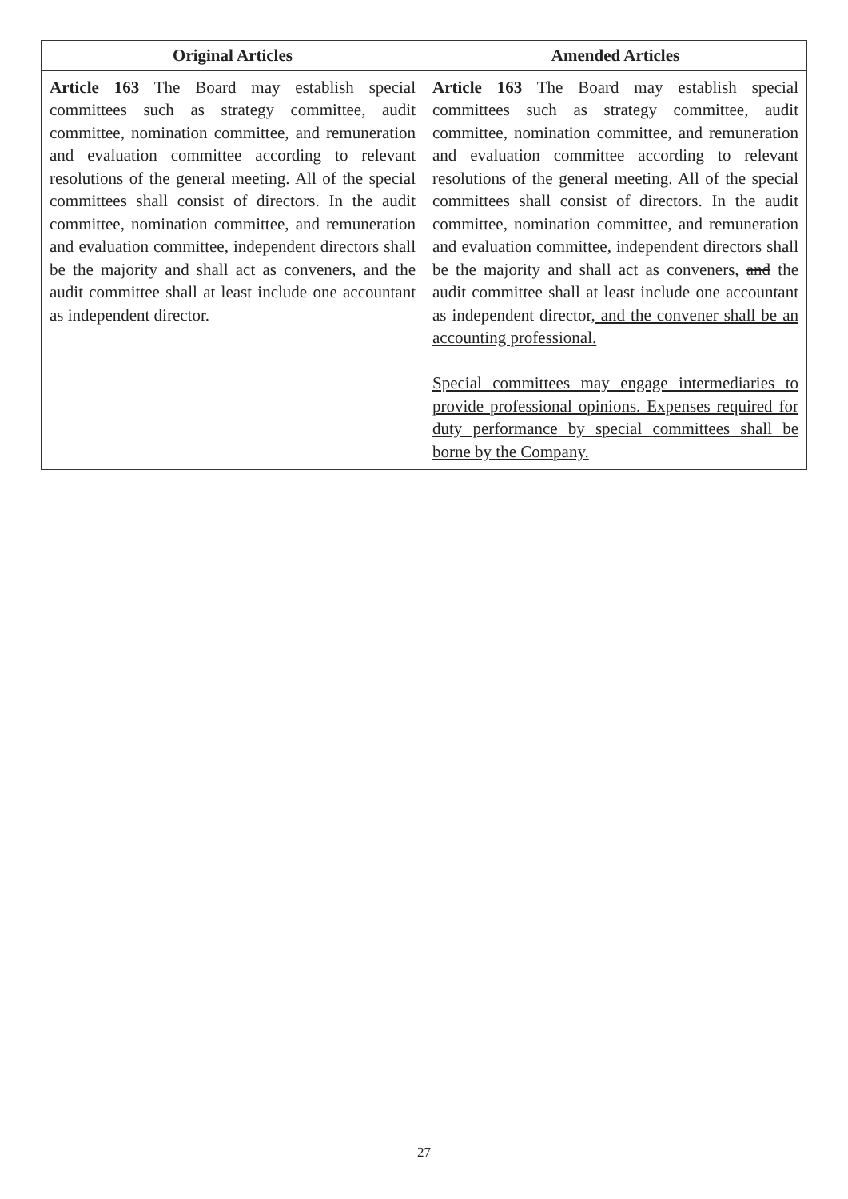| Original Articles | Amended Articles |
| --- | --- |
| Article 163 The Board may establish special committees such as strategy committee, audit committee, nomination committee, and remuneration and evaluation committee according to relevant resolutions of the general meeting. All of the special committees shall consist of directors. In the audit committee, nomination committee, and remuneration and evaluation committee, independent directors shall be the majority and shall act as conveners, and the audit committee shall at least include one accountant as independent director. | Article 163 The Board may establish special committees such as strategy committee, audit committee, nomination committee, and remuneration and evaluation committee according to relevant resolutions of the general meeting. All of the special committees shall consist of directors. In the audit committee, nomination committee, and remuneration and evaluation committee, independent directors shall be the majority and shall act as conveners, and the audit committee shall at least include one accountant as independent director , and the convener shall be an accounting professional. Special committees may engage intermediaries to provide professional opinions. Expenses required for duty performance by special committees shall be borne by the Company. |
27